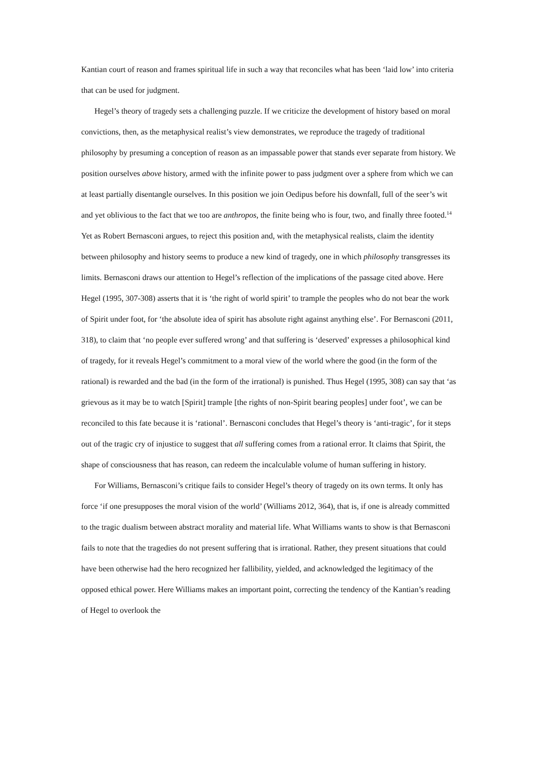Kantian court of reason and frames spiritual life in such a way that reconciles what has been ‘laid low’ into criteria that can be used for judgment.
Hegel’s theory of tragedy sets a challenging puzzle. If we criticize the development of history based on moral convictions, then, as the metaphysical realist’s view demonstrates, we reproduce the tragedy of traditional philosophy by presuming a conception of reason as an impassable power that stands ever separate from history. We position ourselves above history, armed with the infinite power to pass judgment over a sphere from which we can at least partially disentangle ourselves. In this position we join Oedipus before his downfall, full of the seer’s wit and yet oblivious to the fact that we too are anthropos, the finite being who is four, two, and finally three footed.<sup>14</sup> Yet as Robert Bernasconi argues, to reject this position and, with the metaphysical realists, claim the identity between philosophy and history seems to produce a new kind of tragedy, one in which philosophy transgresses its limits. Bernasconi draws our attention to Hegel’s reflection of the implications of the passage cited above. Here Hegel (1995, 307-308) asserts that it is ‘the right of world spirit’ to trample the peoples who do not bear the work of Spirit under foot, for ‘the absolute idea of spirit has absolute right against anything else’. For Bernasconi (2011, 318), to claim that ‘no people ever suffered wrong’ and that suffering is ‘deserved’ expresses a philosophical kind of tragedy, for it reveals Hegel’s commitment to a moral view of the world where the good (in the form of the rational) is rewarded and the bad (in the form of the irrational) is punished. Thus Hegel (1995, 308) can say that ‘as grievous as it may be to watch [Spirit] trample [the rights of non-Spirit bearing peoples] under foot’, we can be reconciled to this fate because it is ‘rational’. Bernasconi concludes that Hegel’s theory is ‘anti-tragic’, for it steps out of the tragic cry of injustice to suggest that all suffering comes from a rational error. It claims that Spirit, the shape of consciousness that has reason, can redeem the incalculable volume of human suffering in history.
For Williams, Bernasconi’s critique fails to consider Hegel’s theory of tragedy on its own terms. It only has force ‘if one presupposes the moral vision of the world’ (Williams 2012, 364), that is, if one is already committed to the tragic dualism between abstract morality and material life. What Williams wants to show is that Bernasconi fails to note that the tragedies do not present suffering that is irrational. Rather, they present situations that could have been otherwise had the hero recognized her fallibility, yielded, and acknowledged the legitimacy of the opposed ethical power. Here Williams makes an important point, correcting the tendency of the Kantian’s reading of Hegel to overlook the